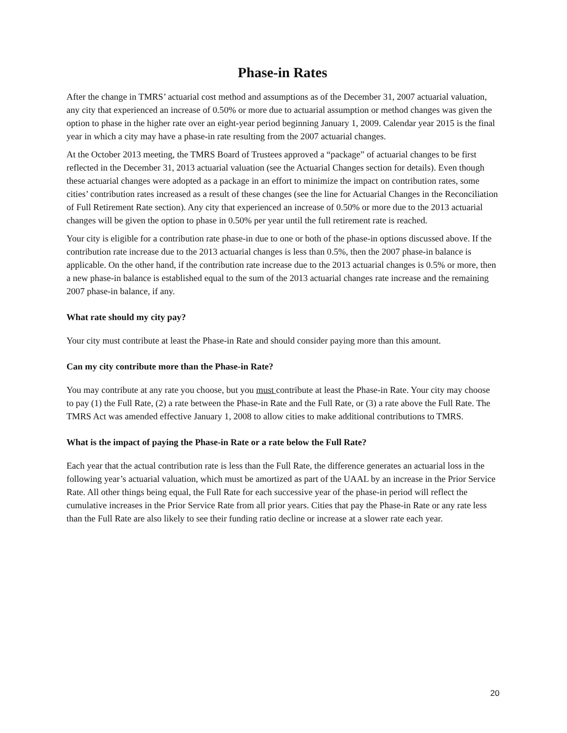Phase-in Rates
After the change in TMRS’ actuarial cost method and assumptions as of the December 31, 2007 actuarial valuation, any city that experienced an increase of 0.50% or more due to actuarial assumption or method changes was given the option to phase in the higher rate over an eight-year period beginning January 1, 2009. Calendar year 2015 is the final year in which a city may have a phase-in rate resulting from the 2007 actuarial changes.
At the October 2013 meeting, the TMRS Board of Trustees approved a “package” of actuarial changes to be first reflected in the December 31, 2013 actuarial valuation (see the Actuarial Changes section for details). Even though these actuarial changes were adopted as a package in an effort to minimize the impact on contribution rates, some cities’ contribution rates increased as a result of these changes (see the line for Actuarial Changes in the Reconciliation of Full Retirement Rate section). Any city that experienced an increase of 0.50% or more due to the 2013 actuarial changes will be given the option to phase in 0.50% per year until the full retirement rate is reached.
Your city is eligible for a contribution rate phase-in due to one or both of the phase-in options discussed above. If the contribution rate increase due to the 2013 actuarial changes is less than 0.5%, then the 2007 phase-in balance is applicable. On the other hand, if the contribution rate increase due to the 2013 actuarial changes is 0.5% or more, then a new phase-in balance is established equal to the sum of the 2013 actuarial changes rate increase and the remaining 2007 phase-in balance, if any.
What rate should my city pay?
Your city must contribute at least the Phase-in Rate and should consider paying more than this amount.
Can my city contribute more than the Phase-in Rate?
You may contribute at any rate you choose, but you must contribute at least the Phase-in Rate. Your city may choose to pay (1) the Full Rate, (2) a rate between the Phase-in Rate and the Full Rate, or (3) a rate above the Full Rate. The TMRS Act was amended effective January 1, 2008 to allow cities to make additional contributions to TMRS.
What is the impact of paying the Phase-in Rate or a rate below the Full Rate?
Each year that the actual contribution rate is less than the Full Rate, the difference generates an actuarial loss in the following year’s actuarial valuation, which must be amortized as part of the UAAL by an increase in the Prior Service Rate. All other things being equal, the Full Rate for each successive year of the phase-in period will reflect the cumulative increases in the Prior Service Rate from all prior years. Cities that pay the Phase-in Rate or any rate less than the Full Rate are also likely to see their funding ratio decline or increase at a slower rate each year.
20